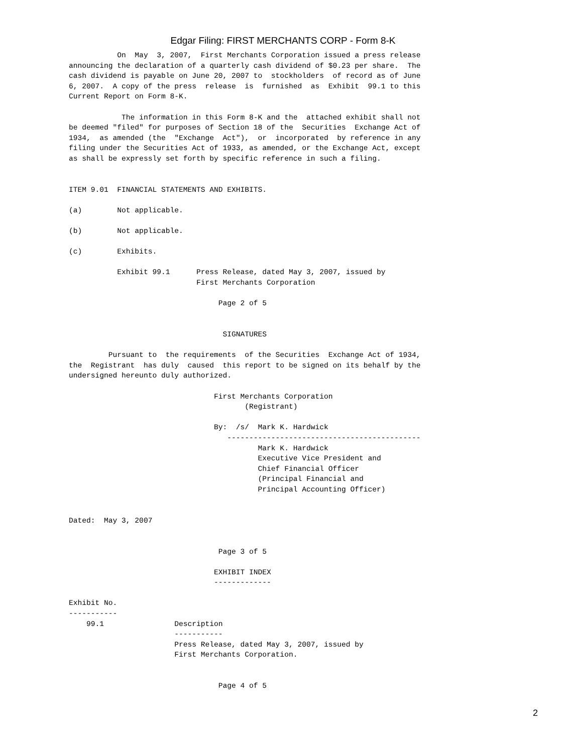Edgar Filing: FIRST MERCHANTS CORP - Form 8-K
           On  May  3, 2007,  First Merchants Corporation issued a press release
announcing the declaration of a quarterly cash dividend of $0.23 per share.  The
cash dividend is payable on June 20, 2007 to  stockholders  of record as of June
6, 2007.  A copy of the press  release  is  furnished  as  Exhibit  99.1 to this
Current Report on Form 8-K.

            The information in this Form 8-K and the  attached exhibit shall not
be deemed "filed" for purposes of Section 18 of the  Securities  Exchange Act of
1934,  as amended (the  "Exchange  Act"),  or  incorporated  by reference in any
filing under the Securities Act of 1933, as amended, or the Exchange Act, except
as shall be expressly set forth by specific reference in such a filing.


ITEM 9.01  FINANCIAL STATEMENTS AND EXHIBITS.

(a)        Not applicable.

(b)        Not applicable.

(c)        Exhibits.

           Exhibit 99.1      Press Release, dated May 3, 2007, issued by
                             First Merchants Corporation

                                  Page 2 of 5


                                   SIGNATURES

         Pursuant to  the requirements  of the Securities  Exchange Act of 1934,
the  Registrant  has duly  caused  this report to be signed on its behalf by the
undersigned hereunto duly authorized.

                                 First Merchants Corporation
                                        (Registrant)

                                 By:  /s/  Mark K. Hardwick
                                    --------------------------------------------
                                           Mark K. Hardwick
                                           Executive Vice President and
                                           Chief Financial Officer
                                           (Principal Financial and
                                           Principal Accounting Officer)


Dated:  May 3, 2007


                                  Page 3 of 5

                                 EXHIBIT INDEX
                                 -------------

Exhibit No.
-----------
    99.1                Description
                        -----------
                        Press Release, dated May 3, 2007, issued by
                        First Merchants Corporation.


                                  Page 4 of 5
2